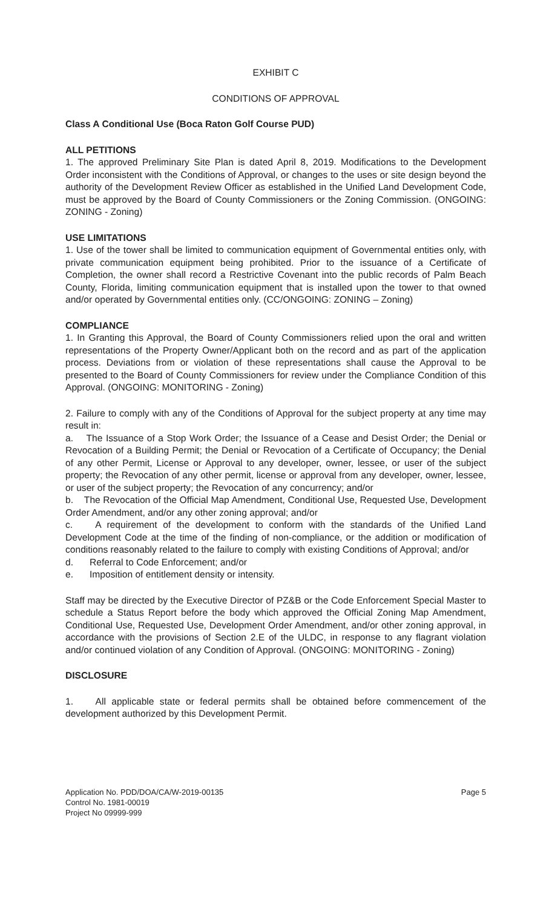EXHIBIT C
CONDITIONS OF APPROVAL
Class A Conditional Use (Boca Raton Golf Course PUD)
ALL PETITIONS
1. The approved Preliminary Site Plan is dated April 8, 2019. Modifications to the Development Order inconsistent with the Conditions of Approval, or changes to the uses or site design beyond the authority of the Development Review Officer as established in the Unified Land Development Code, must be approved by the Board of County Commissioners or the Zoning Commission. (ONGOING: ZONING - Zoning)
USE LIMITATIONS
1. Use of the tower shall be limited to communication equipment of Governmental entities only, with private communication equipment being prohibited. Prior to the issuance of a Certificate of Completion, the owner shall record a Restrictive Covenant into the public records of Palm Beach County, Florida, limiting communication equipment that is installed upon the tower to that owned and/or operated by Governmental entities only. (CC/ONGOING: ZONING – Zoning)
COMPLIANCE
1. In Granting this Approval, the Board of County Commissioners relied upon the oral and written representations of the Property Owner/Applicant both on the record and as part of the application process. Deviations from or violation of these representations shall cause the Approval to be presented to the Board of County Commissioners for review under the Compliance Condition of this Approval. (ONGOING: MONITORING - Zoning)
2. Failure to comply with any of the Conditions of Approval for the subject property at any time may result in:
a. The Issuance of a Stop Work Order; the Issuance of a Cease and Desist Order; the Denial or Revocation of a Building Permit; the Denial or Revocation of a Certificate of Occupancy; the Denial of any other Permit, License or Approval to any developer, owner, lessee, or user of the subject property; the Revocation of any other permit, license or approval from any developer, owner, lessee, or user of the subject property; the Revocation of any concurrency; and/or
b. The Revocation of the Official Map Amendment, Conditional Use, Requested Use, Development Order Amendment, and/or any other zoning approval; and/or
c. A requirement of the development to conform with the standards of the Unified Land Development Code at the time of the finding of non-compliance, or the addition or modification of conditions reasonably related to the failure to comply with existing Conditions of Approval; and/or
d. Referral to Code Enforcement; and/or
e. Imposition of entitlement density or intensity.
Staff may be directed by the Executive Director of PZ&B or the Code Enforcement Special Master to schedule a Status Report before the body which approved the Official Zoning Map Amendment, Conditional Use, Requested Use, Development Order Amendment, and/or other zoning approval, in accordance with the provisions of Section 2.E of the ULDC, in response to any flagrant violation and/or continued violation of any Condition of Approval. (ONGOING: MONITORING - Zoning)
DISCLOSURE
1. All applicable state or federal permits shall be obtained before commencement of the development authorized by this Development Permit.
Application No. PDD/DOA/CA/W-2019-00135
Control No. 1981-00019
Project No 09999-999
Page 5